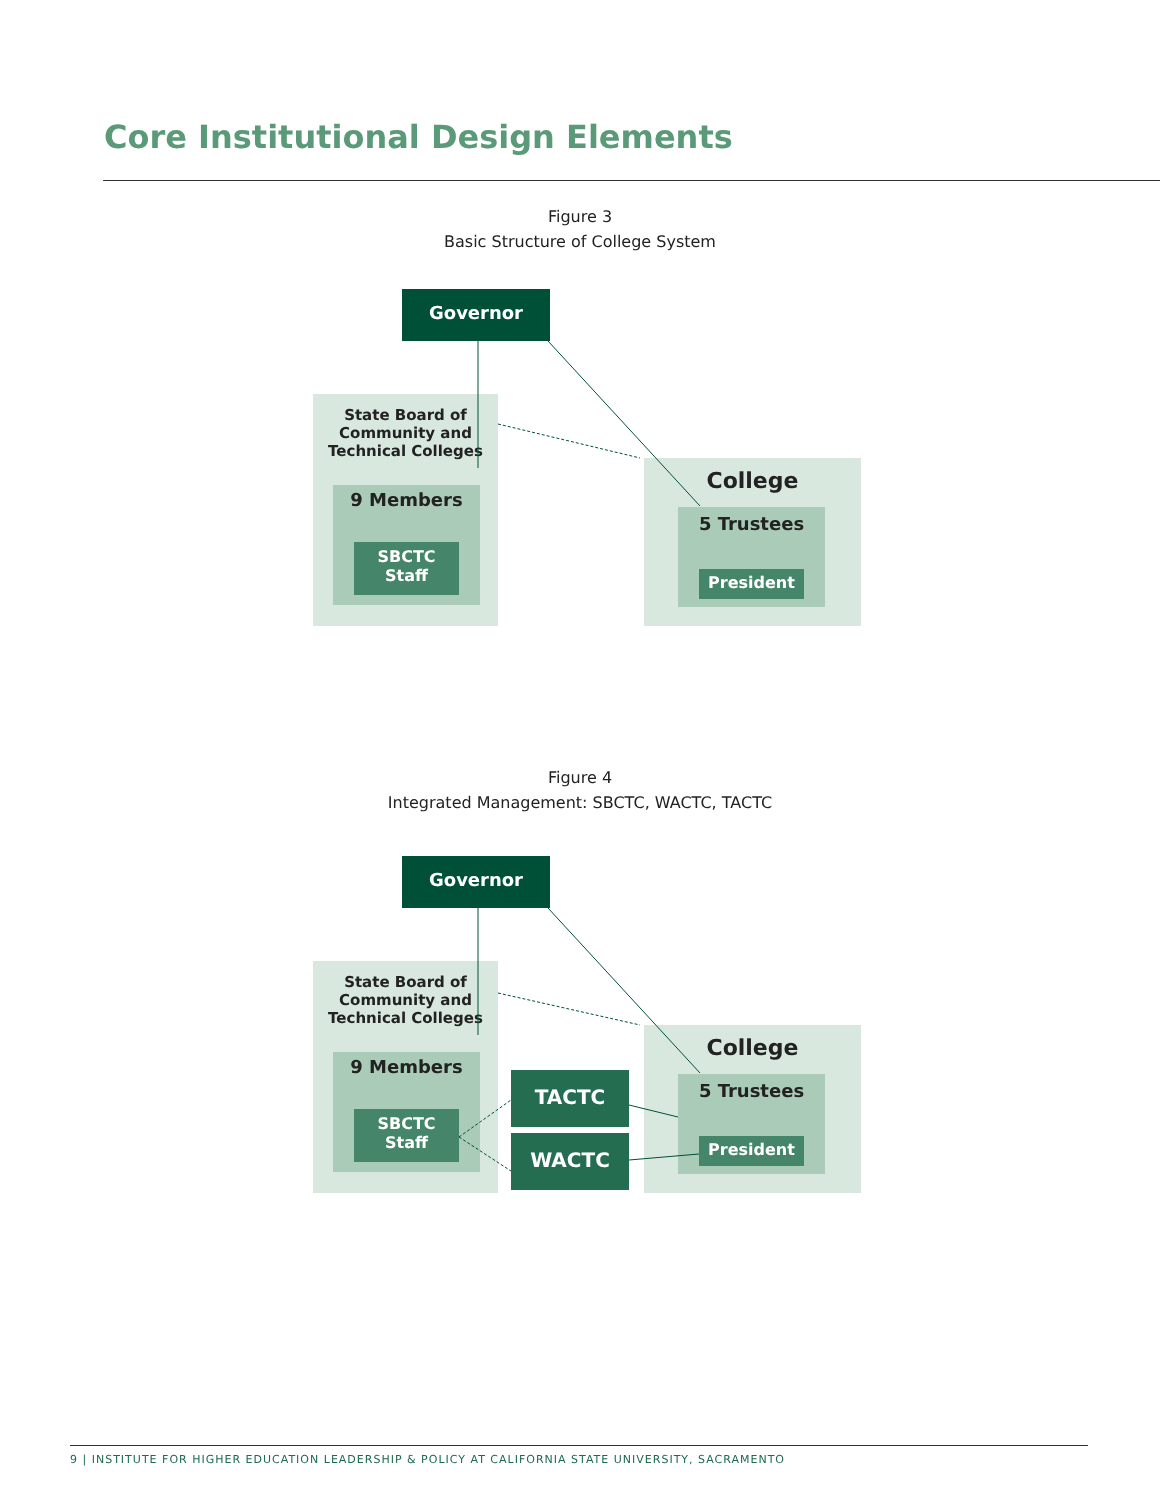Core Institutional Design Elements
Figure 3
Basic Structure of College System
State Board of
Community and
Technical Colleges
9 Members
SBCTC
Staff
College
5 Trustees
President
Governor
Figure 4
Integrated Management: SBCTC, WACTC, TACTC
State Board of
Community and
Technical Colleges
9 Members
SBCTC
Staff
College
5 Trustees
President
TACTC
WACTC
Governor
9 | INSTITUTE FOR HIGHER EDUCATION LEADERSHIP & POLICY AT CALIFORNIA STATE UNIVERSITY, SACRAMENTO